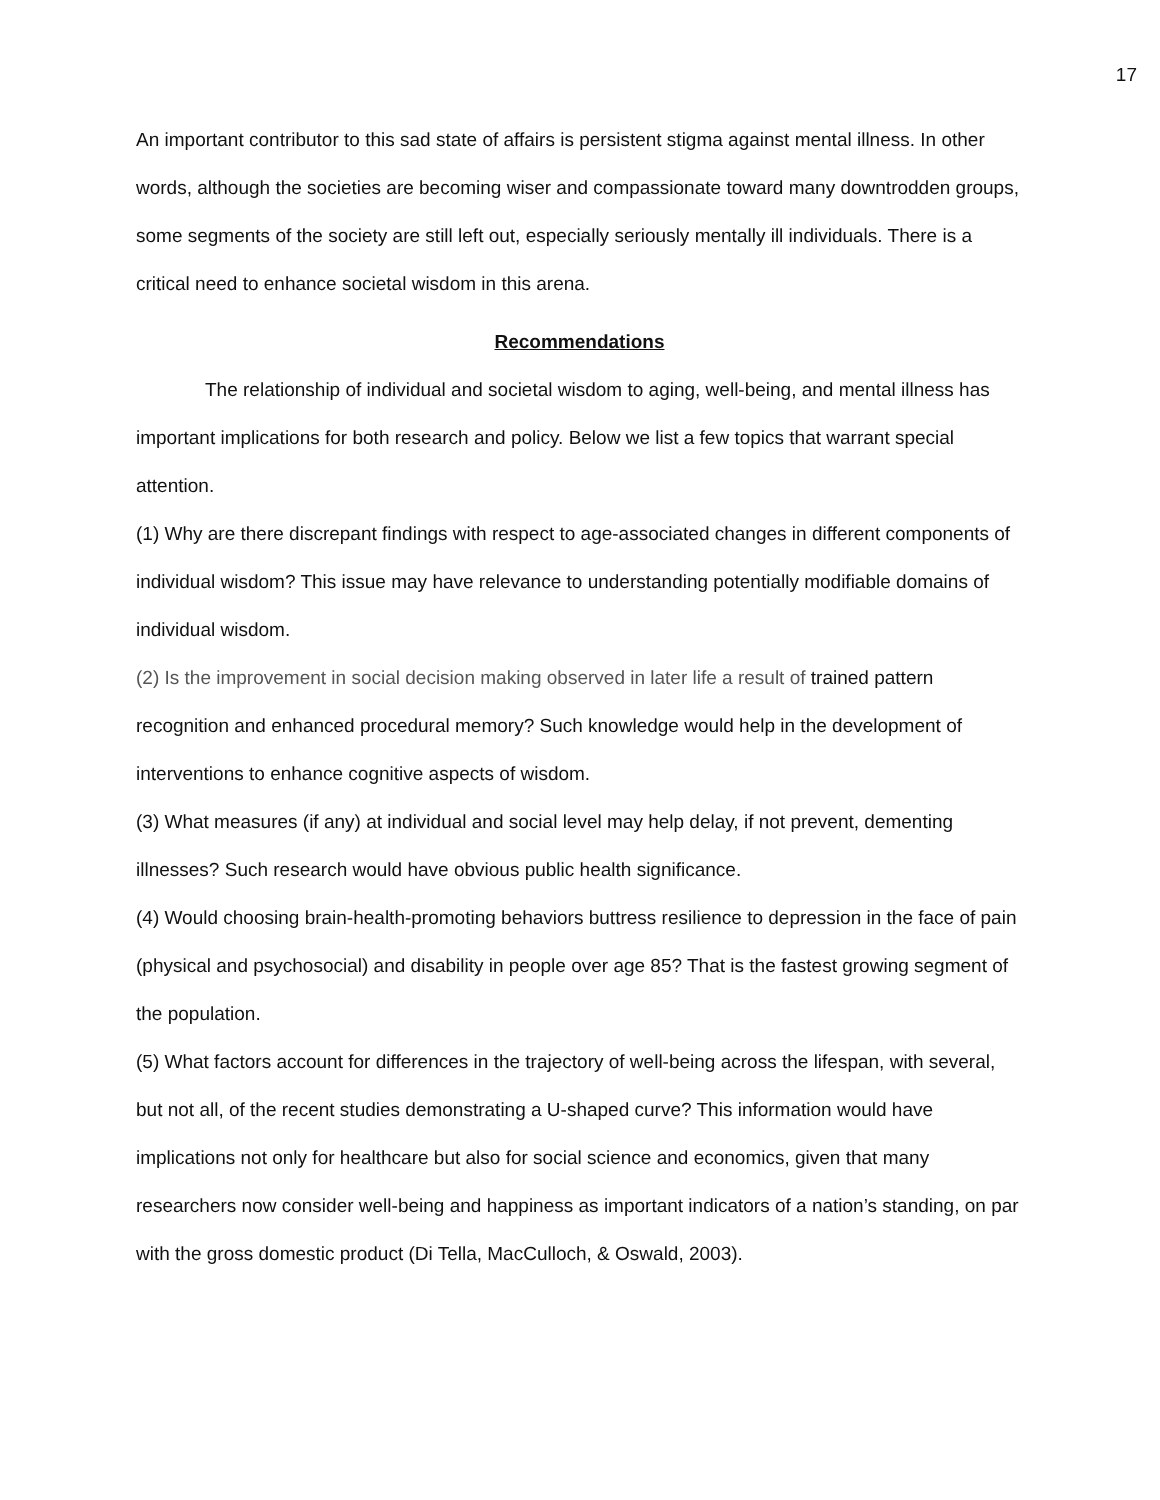17
An important contributor to this sad state of affairs is persistent stigma against mental illness. In other words, although the societies are becoming wiser and compassionate toward many downtrodden groups, some segments of the society are still left out, especially seriously mentally ill individuals. There is a critical need to enhance societal wisdom in this arena.
Recommendations
The relationship of individual and societal wisdom to aging, well-being, and mental illness has important implications for both research and policy. Below we list a few topics that warrant special attention.
(1) Why are there discrepant findings with respect to age-associated changes in different components of individual wisdom? This issue may have relevance to understanding potentially modifiable domains of individual wisdom.
(2) Is the improvement in social decision making observed in later life a result of trained pattern recognition and enhanced procedural memory? Such knowledge would help in the development of interventions to enhance cognitive aspects of wisdom.
(3) What measures (if any) at individual and social level may help delay, if not prevent, dementing illnesses? Such research would have obvious public health significance.
(4) Would choosing brain-health-promoting behaviors buttress resilience to depression in the face of pain (physical and psychosocial) and disability in people over age 85? That is the fastest growing segment of the population.
(5) What factors account for differences in the trajectory of well-being across the lifespan, with several, but not all, of the recent studies demonstrating a U-shaped curve? This information would have implications not only for healthcare but also for social science and economics, given that many researchers now consider well-being and happiness as important indicators of a nation’s standing, on par with the gross domestic product (Di Tella, MacCulloch, & Oswald, 2003).